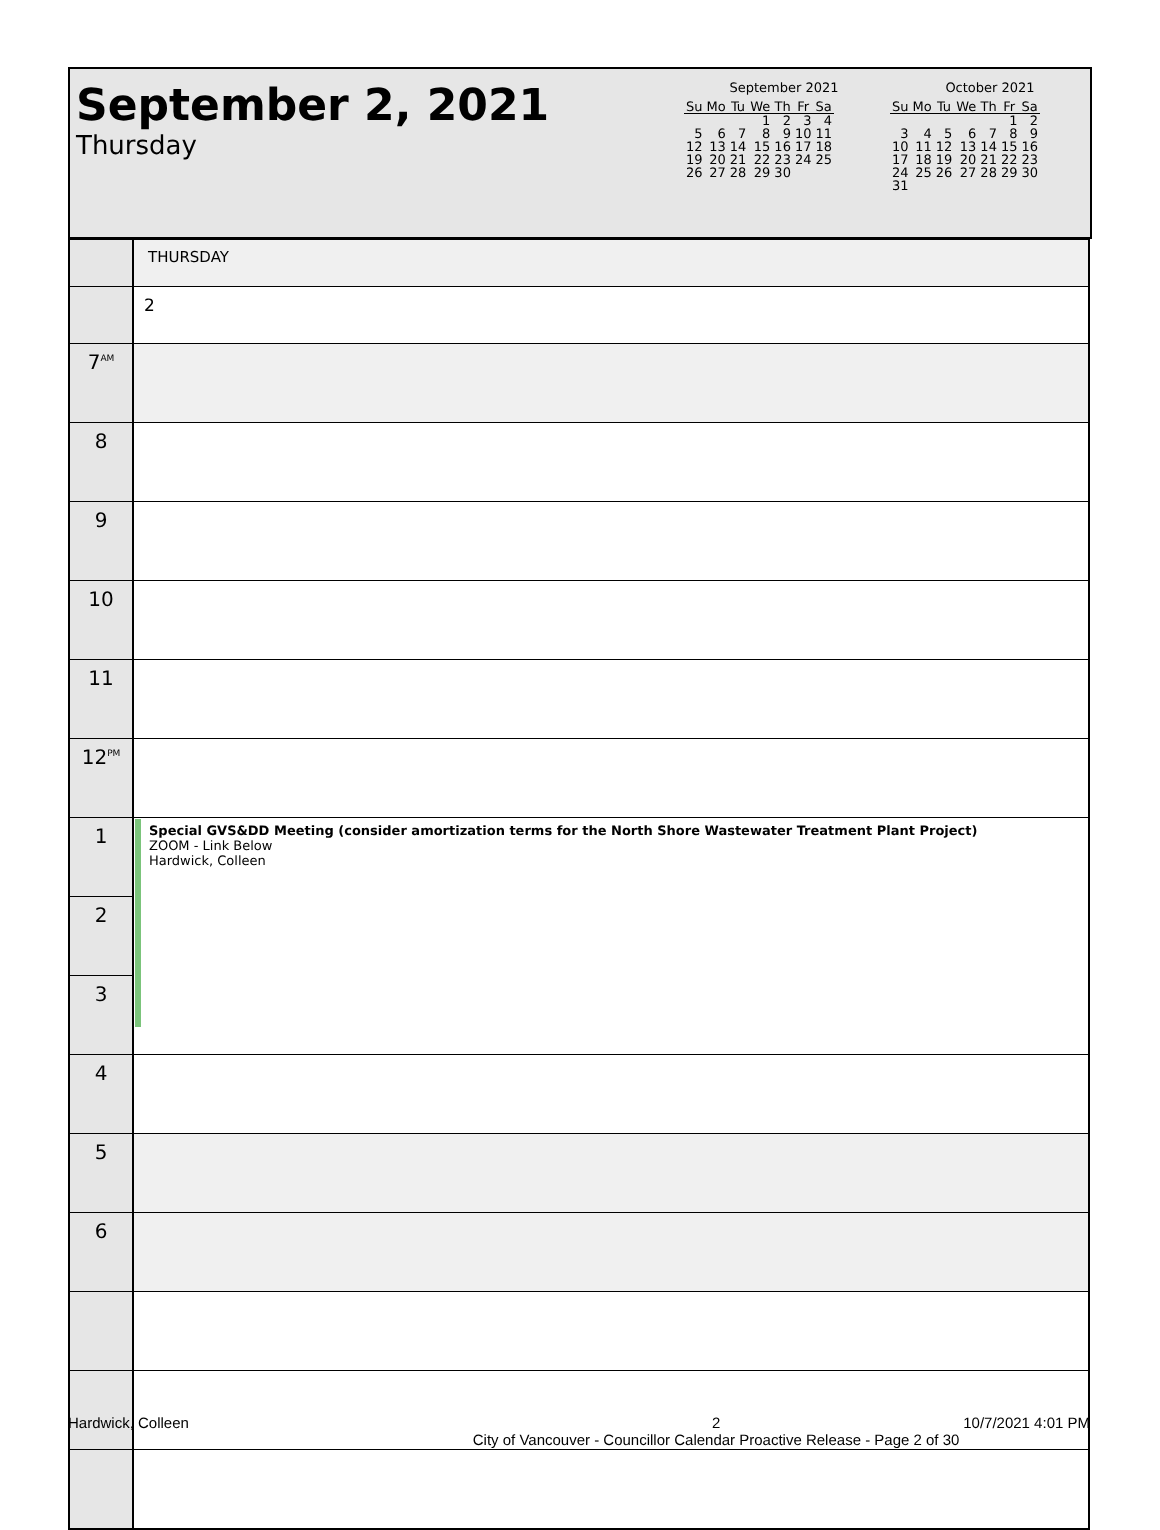September 2, 2021
Thursday
September 2021
| Su | Mo | Tu | We | Th | Fr | Sa |
| --- | --- | --- | --- | --- | --- | --- |
| | | | 1 | 2 | 3 | 4 |
| 5 | 6 | 7 | 8 | 9 | 10 | 11 |
| 12 | 13 | 14 | 15 | 16 | 17 | 18 |
| 19 | 20 | 21 | 22 | 23 | 24 | 25 |
| 26 | 27 | 28 | 29 | 30 | | |
October 2021
| Su | Mo | Tu | We | Th | Fr | Sa |
| --- | --- | --- | --- | --- | --- | --- |
| | | | | | 1 | 2 |
| 3 | 4 | 5 | 6 | 7 | 8 | 9 |
| 10 | 11 | 12 | 13 | 14 | 15 | 16 |
| 17 | 18 | 19 | 20 | 21 | 22 | 23 |
| 24 | 25 | 26 | 27 | 28 | 29 | 30 |
| 31 | | | | | | |
| | THURSDAY |
| | 2 |
| 7<sup>AM</sup> | |
| 8 | |
| 9 | |
| 10 | |
| 11 | |
| 12<sup>PM</sup> | |
| 1 | Special GVS&DD Meeting (consider amortization terms for the North Shore Wastewater Treatment Plant Project) ZOOM - Link Below Hardwick, Colleen |
| 2 | |
| 3 | |
| 4 | |
| 5 | |
| 6 | |
Hardwick, Colleen 2
City of Vancouver - Councillor Calendar Proactive Release - Page 2 of 30 10/7/2021 4:01 PM